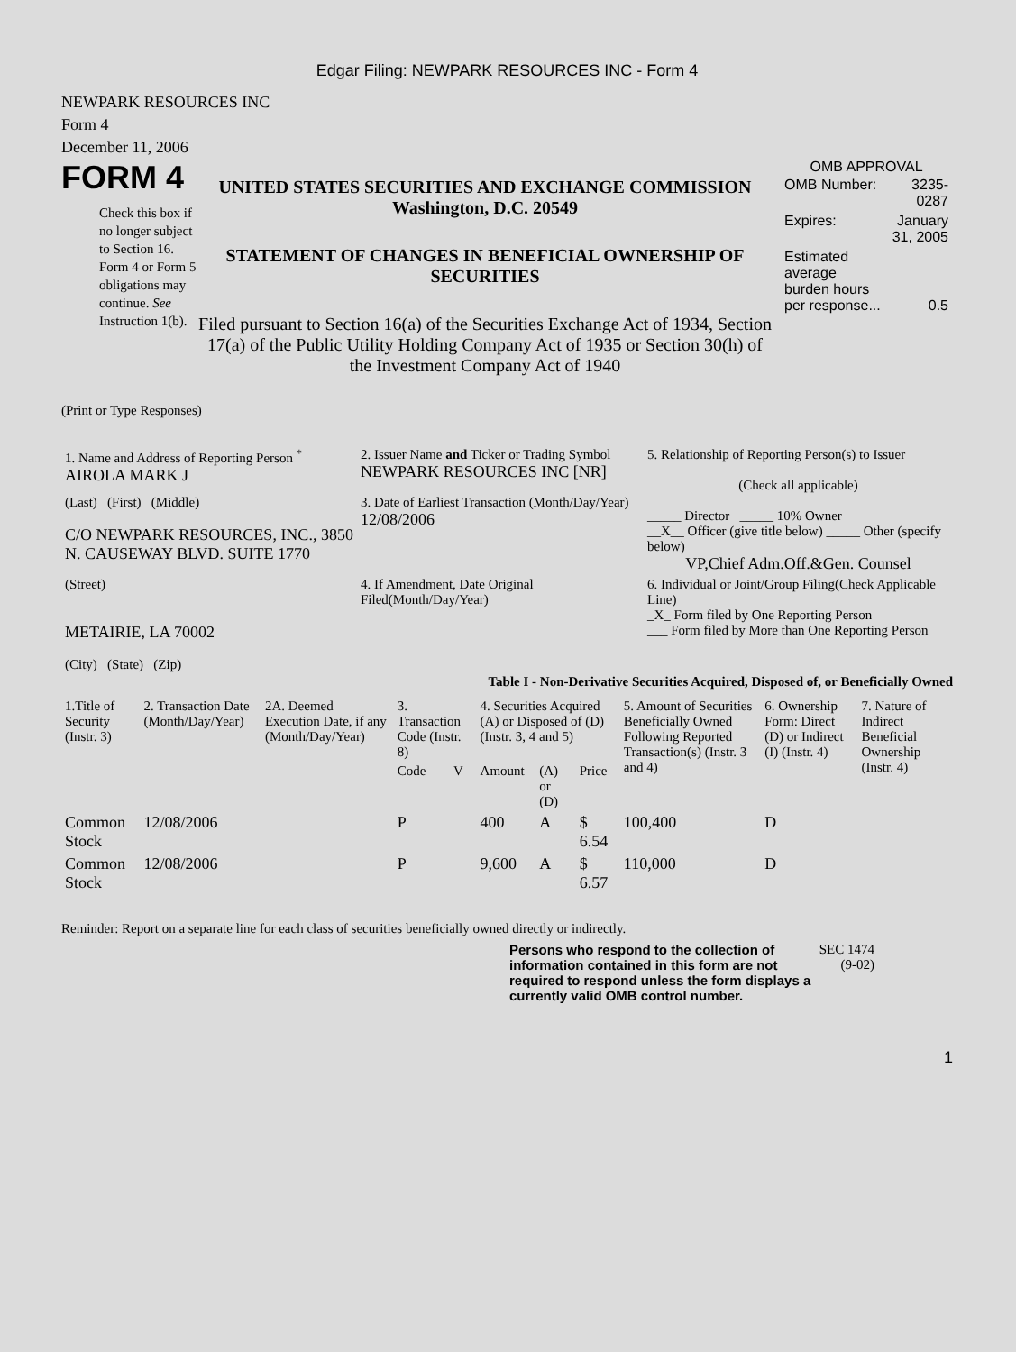Edgar Filing: NEWPARK RESOURCES INC - Form 4
NEWPARK RESOURCES INC
Form 4
December 11, 2006
FORM 4
Check this box if no longer subject to Section 16. Form 4 or Form 5 obligations may continue. See Instruction 1(b).
UNITED STATES SECURITIES AND EXCHANGE COMMISSION
Washington, D.C. 20549
STATEMENT OF CHANGES IN BENEFICIAL OWNERSHIP OF SECURITIES
Filed pursuant to Section 16(a) of the Securities Exchange Act of 1934, Section 17(a) of the Public Utility Holding Company Act of 1935 or Section 30(h) of the Investment Company Act of 1940
OMB APPROVAL
| OMB Number: | 3235-0287 |
| Expires: | January 31, 2005 |
| Estimated average burden hours per response... | 0.5 |
(Print or Type Responses)
| 1. Name and Address of Reporting Person <sup>*</sup> AIROLA MARK J | 2. Issuer Name and Ticker or Trading Symbol NEWPARK RESOURCES INC [NR] | 5. Relationship of Reporting Person(s) to Issuer (Check all applicable) _____ Director _____ 10% Owner __X__ Officer (give title below) _____ Other (specify below) VP,Chief Adm.Off.&Gen. Counsel |
| (Last) (First) (Middle) C/O NEWPARK RESOURCES, INC., 3850 N. CAUSEWAY BLVD. SUITE 1770 | 3. Date of Earliest Transaction (Month/Day/Year) 12/08/2006 | |
| (Street) METAIRIE, LA 70002 (City) (State) (Zip) | 4. If Amendment, Date Original Filed(Month/Day/Year) | 6. Individual or Joint/Group Filing(Check Applicable Line) _X_ Form filed by One Reporting Person ___ Form filed by More than One Reporting Person |
Table I - Non-Derivative Securities Acquired, Disposed of, or Beneficially Owned
| 1.Title of Security (Instr. 3) | 2. Transaction Date (Month/Day/Year) | 2A. Deemed Execution Date, if any (Month/Day/Year) | 3. Transaction Code (Instr. 8) | | 4. Securities Acquired (A) or Disposed of (D) (Instr. 3, 4 and 5) | | | 5. Amount of Securities Beneficially Owned Following Reported Transaction(s) (Instr. 3 and 4) | 6. Ownership Form: Direct (D) or Indirect (I) (Instr. 4) | 7. Nature of Indirect Beneficial Ownership (Instr. 4) |
| --- | --- | --- | --- | --- | --- | --- | --- | --- | --- | --- |
| | | | Code | V | Amount | (A) or (D) | Price | | | |
| Common Stock | 12/08/2006 | | P | | 400 | A | $ 6.54 | 100,400 | D | |
| Common Stock | 12/08/2006 | | P | | 9,600 | A | $ 6.57 | 110,000 | D | |
Reminder: Report on a separate line for each class of securities beneficially owned directly or indirectly.
Persons who respond to the collection of information contained in this form are not required to respond unless the form displays a currently valid OMB control number.
SEC 1474 (9-02)
1